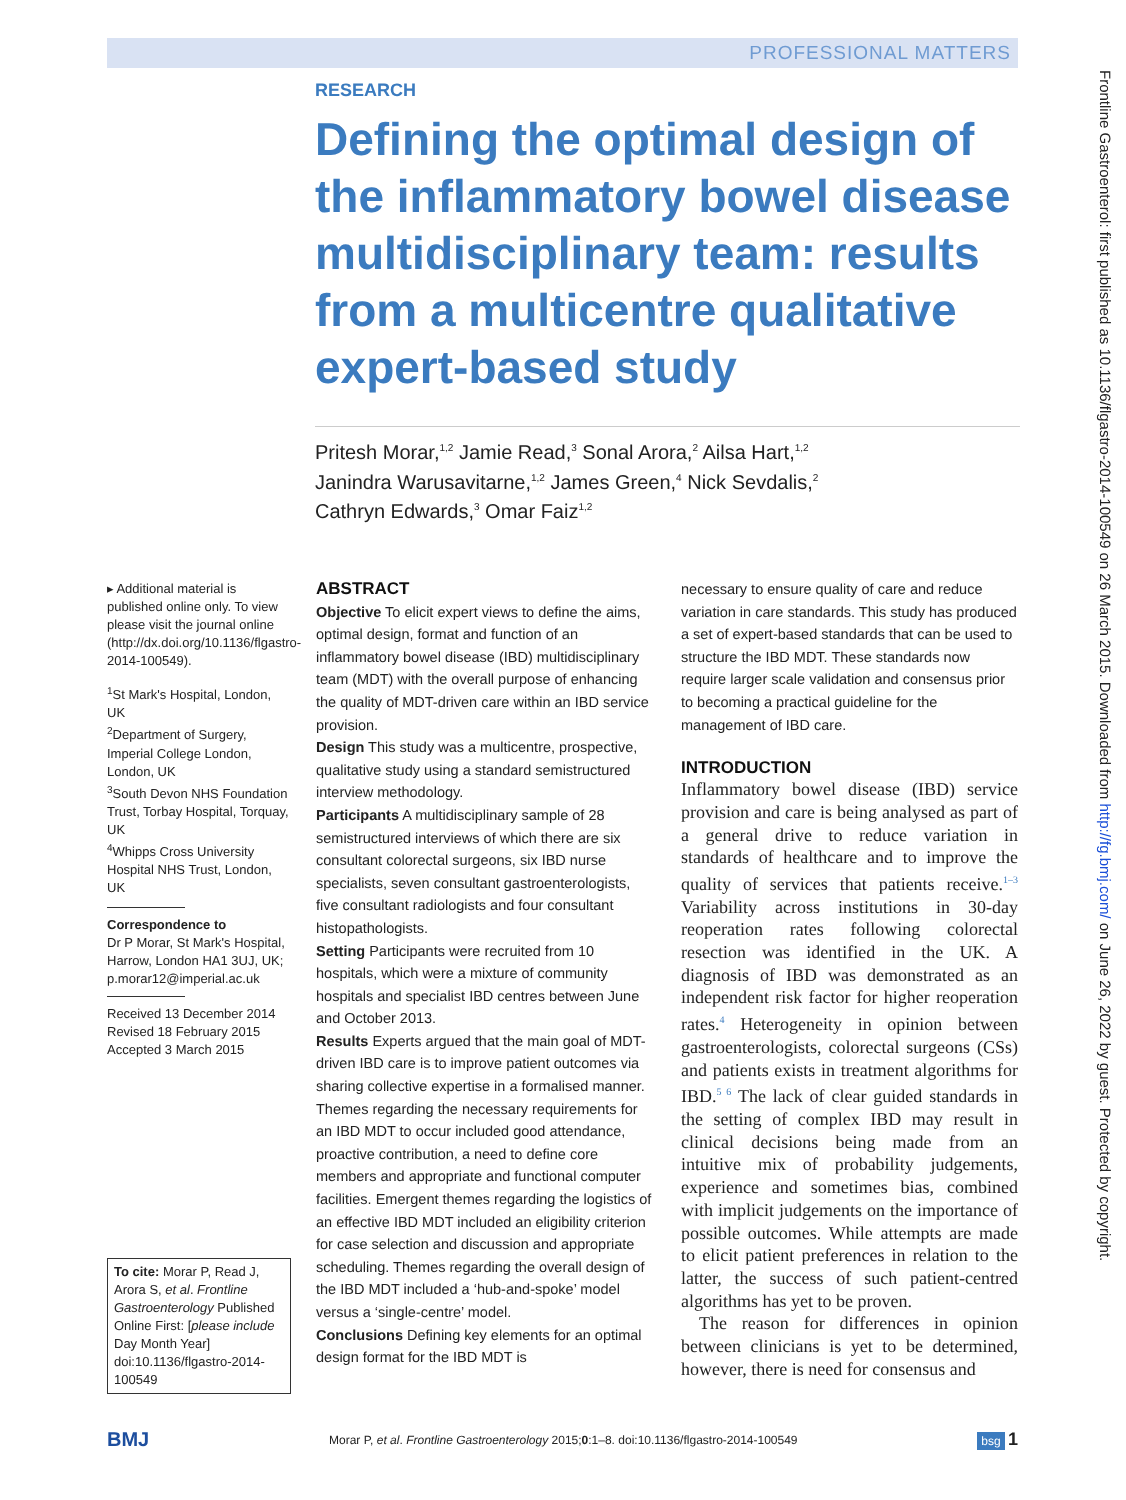PROFESSIONAL MATTERS
Frontline Gastroenterol: first published as 10.1136/flgastro-2014-100549 on 26 March 2015. Downloaded from http://fg.bmj.com/ on June 26, 2022 by guest. Protected by copyright.
RESEARCH
Defining the optimal design of the inflammatory bowel disease multidisciplinary team: results from a multicentre qualitative expert-based study
Pritesh Morar,<sup>1,2</sup> Jamie Read,<sup>3</sup> Sonal Arora,<sup>2</sup> Ailsa Hart,<sup>1,2</sup>
Janindra Warusavitarne,<sup>1,2</sup> James Green,<sup>4</sup> Nick Sevdalis,<sup>2</sup>
Cathryn Edwards,<sup>3</sup> Omar Faiz<sup>1,2</sup>
▸ Additional material is published online only. To view please visit the journal online (http://dx.doi.org/10.1136/flgastro-2014-100549).
<sup>1</sup> St Mark's Hospital, London, UK
<sup>2</sup> Department of Surgery, Imperial College London, London, UK
<sup>3</sup> South Devon NHS Foundation Trust, Torbay Hospital, Torquay, UK
<sup>4</sup> Whipps Cross University Hospital NHS Trust, London, UK
Correspondence to
Dr P Morar, St Mark's Hospital, Harrow, London HA1 3UJ, UK; p.morar12@imperial.ac.uk
Received 13 December 2014
Revised 18 February 2015
Accepted 3 March 2015
To cite: Morar P, Read J, Arora S, et al. Frontline Gastroenterology Published Online First: [please include Day Month Year] doi:10.1136/flgastro-2014-100549
ABSTRACT
Objective To elicit expert views to define the aims, optimal design, format and function of an inflammatory bowel disease (IBD) multidisciplinary team (MDT) with the overall purpose of enhancing the quality of MDT-driven care within an IBD service provision.
Design This study was a multicentre, prospective, qualitative study using a standard semistructured interview methodology.
Participants A multidisciplinary sample of 28 semistructured interviews of which there are six consultant colorectal surgeons, six IBD nurse specialists, seven consultant gastroenterologists, five consultant radiologists and four consultant histopathologists.
Setting Participants were recruited from 10 hospitals, which were a mixture of community hospitals and specialist IBD centres between June and October 2013.
Results Experts argued that the main goal of MDT-driven IBD care is to improve patient outcomes via sharing collective expertise in a formalised manner. Themes regarding the necessary requirements for an IBD MDT to occur included good attendance, proactive contribution, a need to define core members and appropriate and functional computer facilities. Emergent themes regarding the logistics of an effective IBD MDT included an eligibility criterion for case selection and discussion and appropriate scheduling. Themes regarding the overall design of the IBD MDT included a ‘hub-and-spoke’ model versus a ‘single-centre’ model.
Conclusions Defining key elements for an optimal design format for the IBD MDT is
necessary to ensure quality of care and reduce variation in care standards. This study has produced a set of expert-based standards that can be used to structure the IBD MDT. These standards now require larger scale validation and consensus prior to becoming a practical guideline for the management of IBD care.
INTRODUCTION
Inflammatory bowel disease (IBD) service provision and care is being analysed as part of a general drive to reduce variation in standards of healthcare and to improve the quality of services that patients receive.<sup>1–3</sup> Variability across institutions in 30-day reoperation rates following colorectal resection was identified in the UK. A diagnosis of IBD was demonstrated as an independent risk factor for higher reoperation rates.<sup>4</sup> Heterogeneity in opinion between gastroenterologists, colorectal surgeons (CSs) and patients exists in treatment algorithms for IBD.<sup>5 6</sup> The lack of clear guided standards in the setting of complex IBD may result in clinical decisions being made from an intuitive mix of probability judgements, experience and sometimes bias, combined with implicit judgements on the importance of possible outcomes. While attempts are made to elicit patient preferences in relation to the latter, the success of such patient-centred algorithms has yet to be proven.
The reason for differences in opinion between clinicians is yet to be determined, however, there is need for consensus and
BMJ Morar P, et al. Frontline Gastroenterology 2015;0:1–8. doi:10.1136/flgastro-2014-100549 bsg 1